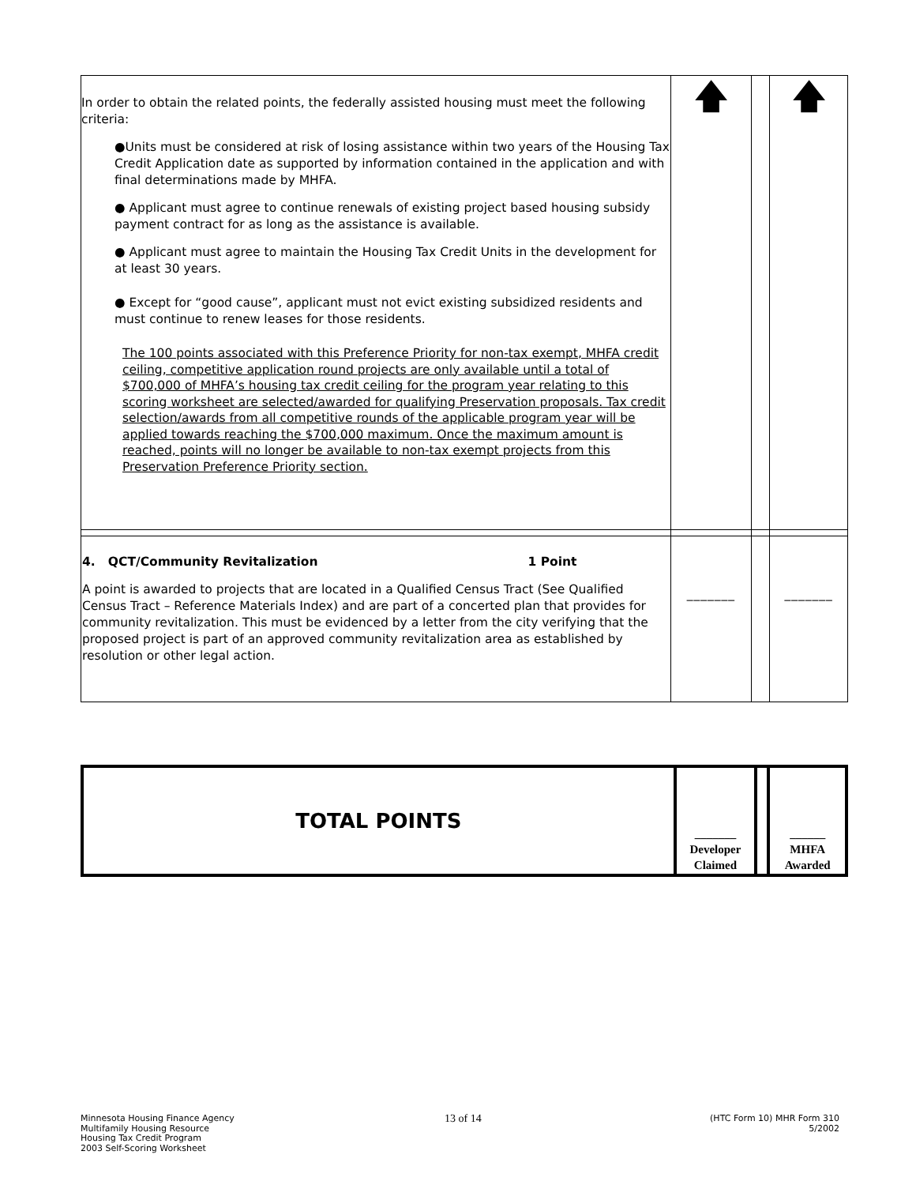| In order to obtain the related points, the federally assisted housing must meet the following criteria: ●Units must be considered at risk of losing assistance within two years of the Housing Tax Credit Application date as supported by information contained in the application and with final determinations made by MHFA. ● Applicant must agree to continue renewals of existing project based housing subsidy payment contract for as long as the assistance is available. ● Applicant must agree to maintain the Housing Tax Credit Units in the development for at least 30 years. ● Except for “good cause”, applicant must not evict existing subsidized residents and must continue to renew leases for those residents. The 100 points associated with this Preference Priority for non-tax exempt, MHFA credit ceiling, competitive application round projects are only available until a total of $700,000 of MHFA’s housing tax credit ceiling for the program year relating to this scoring worksheet are selected/awarded for qualifying Preservation proposals. Tax credit selection/awards from all competitive rounds of the applicable program year will be applied towards reaching the $700,000 maximum. Once the maximum amount is reached, points will no longer be available to non-tax exempt projects from this Preservation Preference Priority section. | 🡅 | | 🡅 |
| 4. QCT/Community Revitalization 1 Point A point is awarded to projects that are located in a Qualified Census Tract (See Qualified Census Tract – Reference Materials Index) and are part of a concerted plan that provides for community revitalization. This must be evidenced by a letter from the city verifying that the proposed project is part of an approved community revitalization area as established by resolution or other legal action. | _______ | | _______ |
| TOTAL POINTS | _______ Developer Claimed | | ______ MHFA Awarded |
Minnesota Housing Finance Agency
Multifamily Housing Resource
Housing Tax Credit Program
2003 Self-Scoring Worksheet
13 of 14
(HTC Form 10) MHR Form 310
5/2002